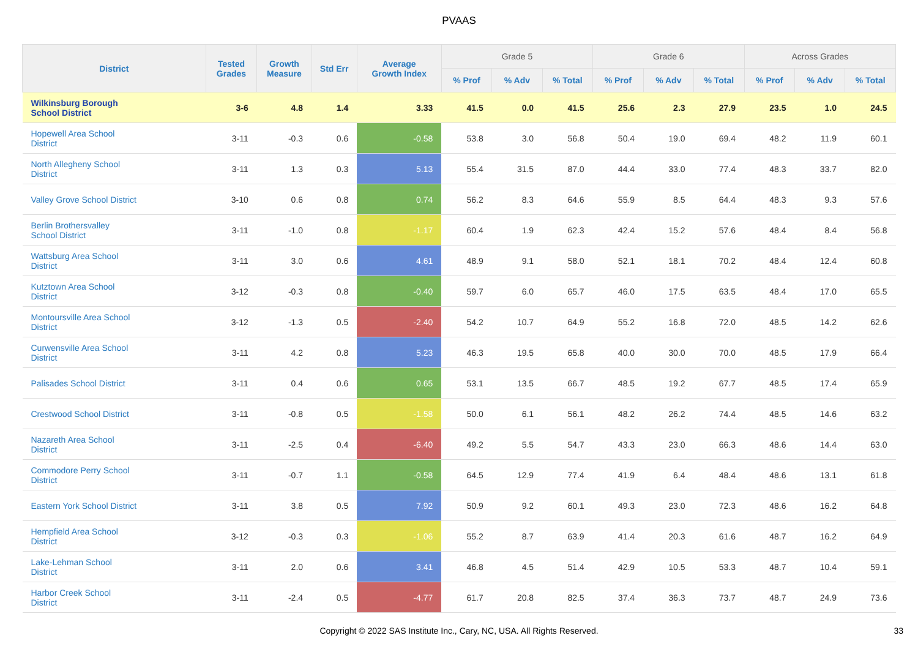PVAAS
| District | Tested Grades | Growth Measure | Std Err | Average Growth Index | Grade 5 | | | Grade 6 | | | Across Grades | | |
| --- | --- | --- | --- | --- | --- | --- | --- | --- | --- | --- | --- | --- | --- |
| | | | | | % Prof | % Adv | % Total | % Prof | % Adv | % Total | % Prof | % Adv | % Total |
| Wilkinsburg Borough School District | 3-6 | 4.8 | 1.4 | 3.33 | 41.5 | 0.0 | 41.5 | 25.6 | 2.3 | 27.9 | 23.5 | 1.0 | 24.5 |
| Hopewell Area School District | 3-11 | -0.3 | 0.6 | -0.58 | 53.8 | 3.0 | 56.8 | 50.4 | 19.0 | 69.4 | 48.2 | 11.9 | 60.1 |
| North Allegheny School District | 3-11 | 1.3 | 0.3 | 5.13 | 55.4 | 31.5 | 87.0 | 44.4 | 33.0 | 77.4 | 48.3 | 33.7 | 82.0 |
| Valley Grove School District | 3-10 | 0.6 | 0.8 | 0.74 | 56.2 | 8.3 | 64.6 | 55.9 | 8.5 | 64.4 | 48.3 | 9.3 | 57.6 |
| Berlin Brothersvalley School District | 3-11 | -1.0 | 0.8 | -1.17 | 60.4 | 1.9 | 62.3 | 42.4 | 15.2 | 57.6 | 48.4 | 8.4 | 56.8 |
| Wattsburg Area School District | 3-11 | 3.0 | 0.6 | 4.61 | 48.9 | 9.1 | 58.0 | 52.1 | 18.1 | 70.2 | 48.4 | 12.4 | 60.8 |
| Kutztown Area School District | 3-12 | -0.3 | 0.8 | -0.40 | 59.7 | 6.0 | 65.7 | 46.0 | 17.5 | 63.5 | 48.4 | 17.0 | 65.5 |
| Montoursville Area School District | 3-12 | -1.3 | 0.5 | -2.40 | 54.2 | 10.7 | 64.9 | 55.2 | 16.8 | 72.0 | 48.5 | 14.2 | 62.6 |
| Curwensville Area School District | 3-11 | 4.2 | 0.8 | 5.23 | 46.3 | 19.5 | 65.8 | 40.0 | 30.0 | 70.0 | 48.5 | 17.9 | 66.4 |
| Palisades School District | 3-11 | 0.4 | 0.6 | 0.65 | 53.1 | 13.5 | 66.7 | 48.5 | 19.2 | 67.7 | 48.5 | 17.4 | 65.9 |
| Crestwood School District | 3-11 | -0.8 | 0.5 | -1.58 | 50.0 | 6.1 | 56.1 | 48.2 | 26.2 | 74.4 | 48.5 | 14.6 | 63.2 |
| Nazareth Area School District | 3-11 | -2.5 | 0.4 | -6.40 | 49.2 | 5.5 | 54.7 | 43.3 | 23.0 | 66.3 | 48.6 | 14.4 | 63.0 |
| Commodore Perry School District | 3-11 | -0.7 | 1.1 | -0.58 | 64.5 | 12.9 | 77.4 | 41.9 | 6.4 | 48.4 | 48.6 | 13.1 | 61.8 |
| Eastern York School District | 3-11 | 3.8 | 0.5 | 7.92 | 50.9 | 9.2 | 60.1 | 49.3 | 23.0 | 72.3 | 48.6 | 16.2 | 64.8 |
| Hempfield Area School District | 3-12 | -0.3 | 0.3 | -1.06 | 55.2 | 8.7 | 63.9 | 41.4 | 20.3 | 61.6 | 48.7 | 16.2 | 64.9 |
| Lake-Lehman School District | 3-11 | 2.0 | 0.6 | 3.41 | 46.8 | 4.5 | 51.4 | 42.9 | 10.5 | 53.3 | 48.7 | 10.4 | 59.1 |
| Harbor Creek School District | 3-11 | -2.4 | 0.5 | -4.77 | 61.7 | 20.8 | 82.5 | 37.4 | 36.3 | 73.7 | 48.7 | 24.9 | 73.6 |
Copyright © 2022 SAS Institute Inc., Cary, NC, USA. All Rights Reserved.
33